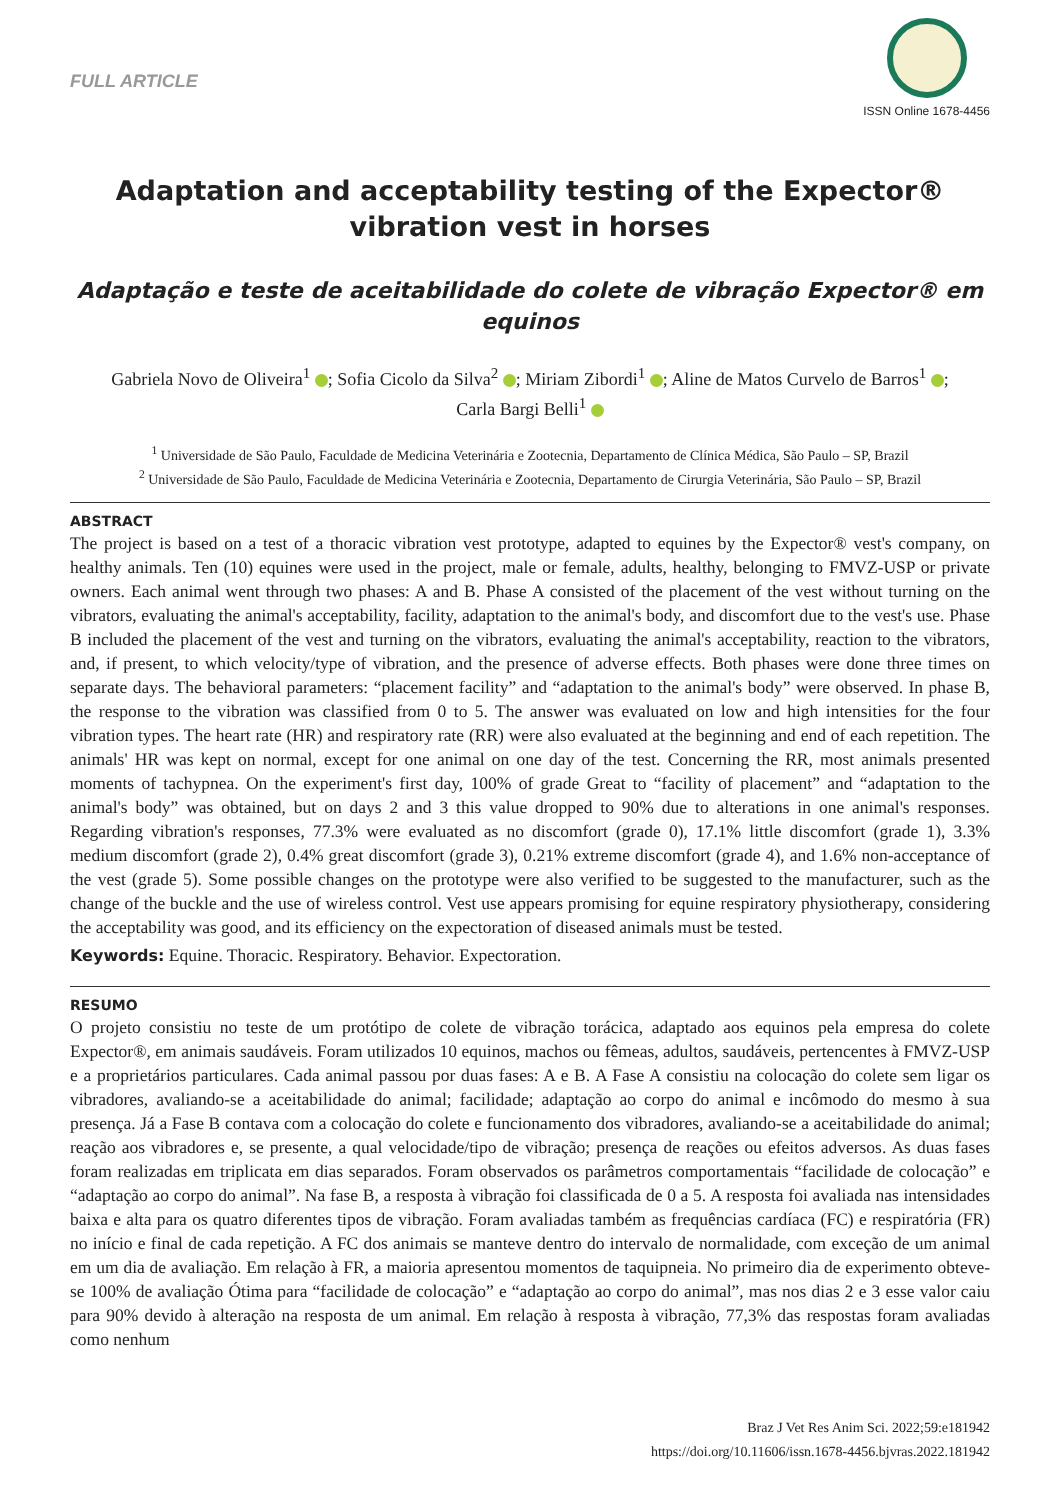FULL ARTICLE
ISSN Online 1678-4456
Adaptation and acceptability testing of the Expector® vibration vest in horses
Adaptação e teste de aceitabilidade do colete de vibração Expector® em equinos
Gabriela Novo de Oliveira<sup>1</sup> ; Sofia Cicolo da Silva<sup>2</sup> ; Miriam Zibordi<sup>1</sup> ; Aline de Matos Curvelo de Barros<sup>1</sup> ;
Carla Bargi Belli<sup>1</sup>
<sup>1</sup> Universidade de São Paulo, Faculdade de Medicina Veterinária e Zootecnia, Departamento de Clínica Médica, São Paulo – SP, Brazil
<sup>2</sup> Universidade de São Paulo, Faculdade de Medicina Veterinária e Zootecnia, Departamento de Cirurgia Veterinária, São Paulo – SP, Brazil
ABSTRACT
The project is based on a test of a thoracic vibration vest prototype, adapted to equines by the Expector® vest's company, on healthy animals. Ten (10) equines were used in the project, male or female, adults, healthy, belonging to FMVZ-USP or private owners. Each animal went through two phases: A and B. Phase A consisted of the placement of the vest without turning on the vibrators, evaluating the animal's acceptability, facility, adaptation to the animal's body, and discomfort due to the vest's use. Phase B included the placement of the vest and turning on the vibrators, evaluating the animal's acceptability, reaction to the vibrators, and, if present, to which velocity/type of vibration, and the presence of adverse effects. Both phases were done three times on separate days. The behavioral parameters: “placement facility” and “adaptation to the animal's body” were observed. In phase B, the response to the vibration was classified from 0 to 5. The answer was evaluated on low and high intensities for the four vibration types. The heart rate (HR) and respiratory rate (RR) were also evaluated at the beginning and end of each repetition. The animals' HR was kept on normal, except for one animal on one day of the test. Concerning the RR, most animals presented moments of tachypnea. On the experiment's first day, 100% of grade Great to “facility of placement” and “adaptation to the animal's body” was obtained, but on days 2 and 3 this value dropped to 90% due to alterations in one animal's responses. Regarding vibration's responses, 77.3% were evaluated as no discomfort (grade 0), 17.1% little discomfort (grade 1), 3.3% medium discomfort (grade 2), 0.4% great discomfort (grade 3), 0.21% extreme discomfort (grade 4), and 1.6% non-acceptance of the vest (grade 5). Some possible changes on the prototype were also verified to be suggested to the manufacturer, such as the change of the buckle and the use of wireless control. Vest use appears promising for equine respiratory physiotherapy, considering the acceptability was good, and its efficiency on the expectoration of diseased animals must be tested.
Keywords: Equine. Thoracic. Respiratory. Behavior. Expectoration.
RESUMO
O projeto consistiu no teste de um protótipo de colete de vibração torácica, adaptado aos equinos pela empresa do colete Expector®, em animais saudáveis. Foram utilizados 10 equinos, machos ou fêmeas, adultos, saudáveis, pertencentes à FMVZ-USP e a proprietários particulares. Cada animal passou por duas fases: A e B. A Fase A consistiu na colocação do colete sem ligar os vibradores, avaliando-se a aceitabilidade do animal; facilidade; adaptação ao corpo do animal e incômodo do mesmo à sua presença. Já a Fase B contava com a colocação do colete e funcionamento dos vibradores, avaliando-se a aceitabilidade do animal; reação aos vibradores e, se presente, a qual velocidade/tipo de vibração; presença de reações ou efeitos adversos. As duas fases foram realizadas em triplicata em dias separados. Foram observados os parâmetros comportamentais “facilidade de colocação” e “adaptação ao corpo do animal”. Na fase B, a resposta à vibração foi classificada de 0 a 5. A resposta foi avaliada nas intensidades baixa e alta para os quatro diferentes tipos de vibração. Foram avaliadas também as frequências cardíaca (FC) e respiratória (FR) no início e final de cada repetição. A FC dos animais se manteve dentro do intervalo de normalidade, com exceção de um animal em um dia de avaliação. Em relação à FR, a maioria apresentou momentos de taquipneia. No primeiro dia de experimento obteve-se 100% de avaliação Ótima para “facilidade de colocação” e “adaptação ao corpo do animal”, mas nos dias 2 e 3 esse valor caiu para 90% devido à alteração na resposta de um animal. Em relação à resposta à vibração, 77,3% das respostas foram avaliadas como nenhum
Braz J Vet Res Anim Sci. 2022;59:e181942
https://doi.org/10.11606/issn.1678-4456.bjvras.2022.181942